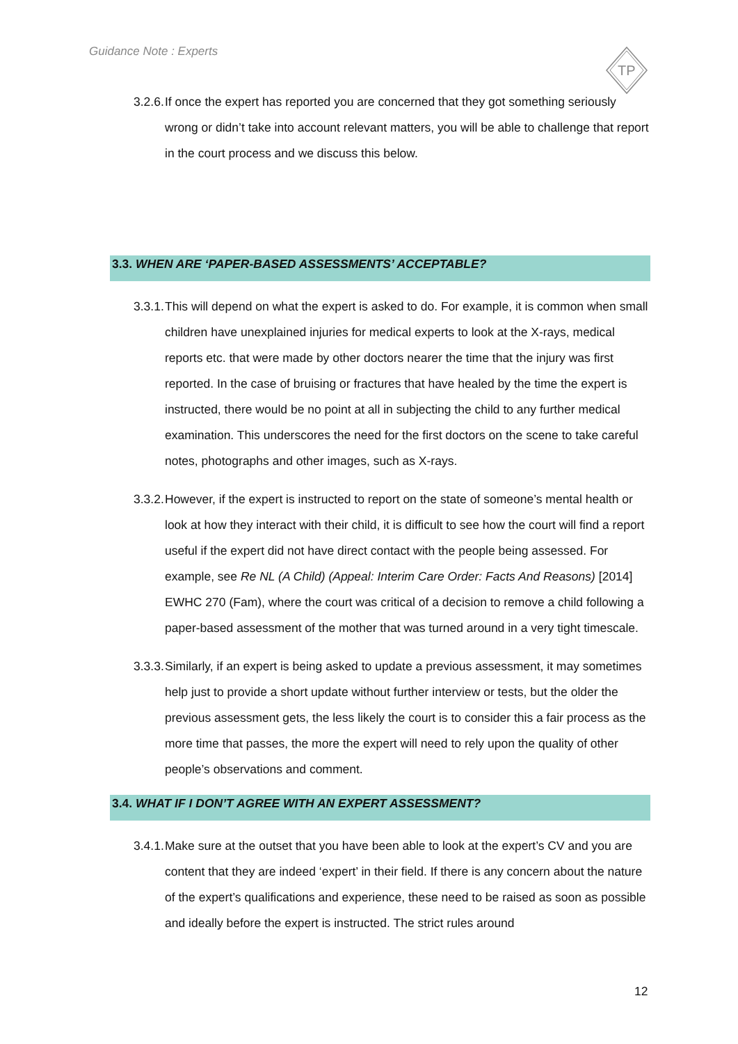Guidance Note : Experts
TP
3.2.6. If once the expert has reported you are concerned that they got something seriously wrong or didn’t take into account relevant matters, you will be able to challenge that report in the court process and we discuss this below.
3.3. WHEN ARE ‘PAPER-BASED ASSESSMENTS’ ACCEPTABLE?
3.3.1. This will depend on what the expert is asked to do. For example, it is common when small children have unexplained injuries for medical experts to look at the X-rays, medical reports etc. that were made by other doctors nearer the time that the injury was first reported. In the case of bruising or fractures that have healed by the time the expert is instructed, there would be no point at all in subjecting the child to any further medical examination. This underscores the need for the first doctors on the scene to take careful notes, photographs and other images, such as X-rays.
3.3.2. However, if the expert is instructed to report on the state of someone’s mental health or look at how they interact with their child, it is difficult to see how the court will find a report useful if the expert did not have direct contact with the people being assessed. For example, see Re NL (A Child) (Appeal: Interim Care Order: Facts And Reasons) [2014] EWHC 270 (Fam), where the court was critical of a decision to remove a child following a paper-based assessment of the mother that was turned around in a very tight timescale.
3.3.3. Similarly, if an expert is being asked to update a previous assessment, it may sometimes help just to provide a short update without further interview or tests, but the older the previous assessment gets, the less likely the court is to consider this a fair process as the more time that passes, the more the expert will need to rely upon the quality of other people’s observations and comment.
3.4. WHAT IF I DON’T AGREE WITH AN EXPERT ASSESSMENT?
3.4.1. Make sure at the outset that you have been able to look at the expert’s CV and you are content that they are indeed ‘expert’ in their field. If there is any concern about the nature of the expert’s qualifications and experience, these need to be raised as soon as possible and ideally before the expert is instructed. The strict rules around
12